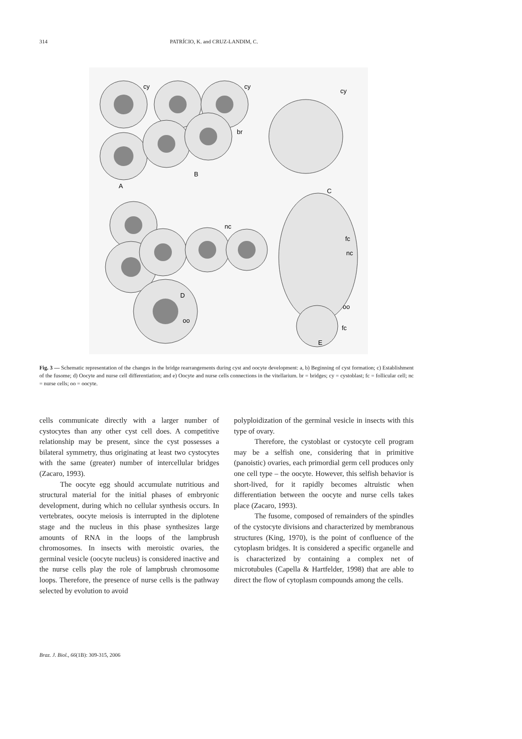314 PATRÍCIO, K. and CRUZ-LANDIM, C.
cy
cy
cy
br
A
B
C
nc
fc
nc
D
oo
oo
fc
E
Fig. 3 — Schematic representation of the changes in the bridge rearrangements during cyst and oocyte development: a, b) Beginning of cyst formation; c) Establishment of the fusome; d) Oocyte and nurse cell differentiation; and e) Oocyte and nurse cells connections in the vitellarium. br = bridges; cy = cystoblast; fc = follicular cell; nc = nurse cells; oo = oocyte.
cells communicate directly with a larger number of cystocytes than any other cyst cell does. A competitive relationship may be present, since the cyst possesses a bilateral symmetry, thus originating at least two cystocytes with the same (greater) number of intercellular bridges (Zacaro, 1993).
The oocyte egg should accumulate nutritious and structural material for the initial phases of embryonic development, during which no cellular synthesis occurs. In vertebrates, oocyte meiosis is interrupted in the diplotene stage and the nucleus in this phase synthesizes large amounts of RNA in the loops of the lampbrush chromosomes. In insects with meroistic ovaries, the germinal vesicle (oocyte nucleus) is considered inactive and the nurse cells play the role of lampbrush chromosome loops. Therefore, the presence of nurse cells is the pathway selected by evolution to avoid
polyploidization of the germinal vesicle in insects with this type of ovary.
Therefore, the cystoblast or cystocyte cell program may be a selfish one, considering that in primitive (panoistic) ovaries, each primordial germ cell produces only one cell type – the oocyte. However, this selfish behavior is short-lived, for it rapidly becomes altruistic when differentiation between the oocyte and nurse cells takes place (Zacaro, 1993).
The fusome, composed of remainders of the spindles of the cystocyte divisions and characterized by membranous structures (King, 1970), is the point of confluence of the cytoplasm bridges. It is considered a specific organelle and is characterized by containing a complex net of microtubules (Capella & Hartfelder, 1998) that are able to direct the flow of cytoplasm compounds among the cells.
Braz. J. Biol., 66(1B): 309-315, 2006